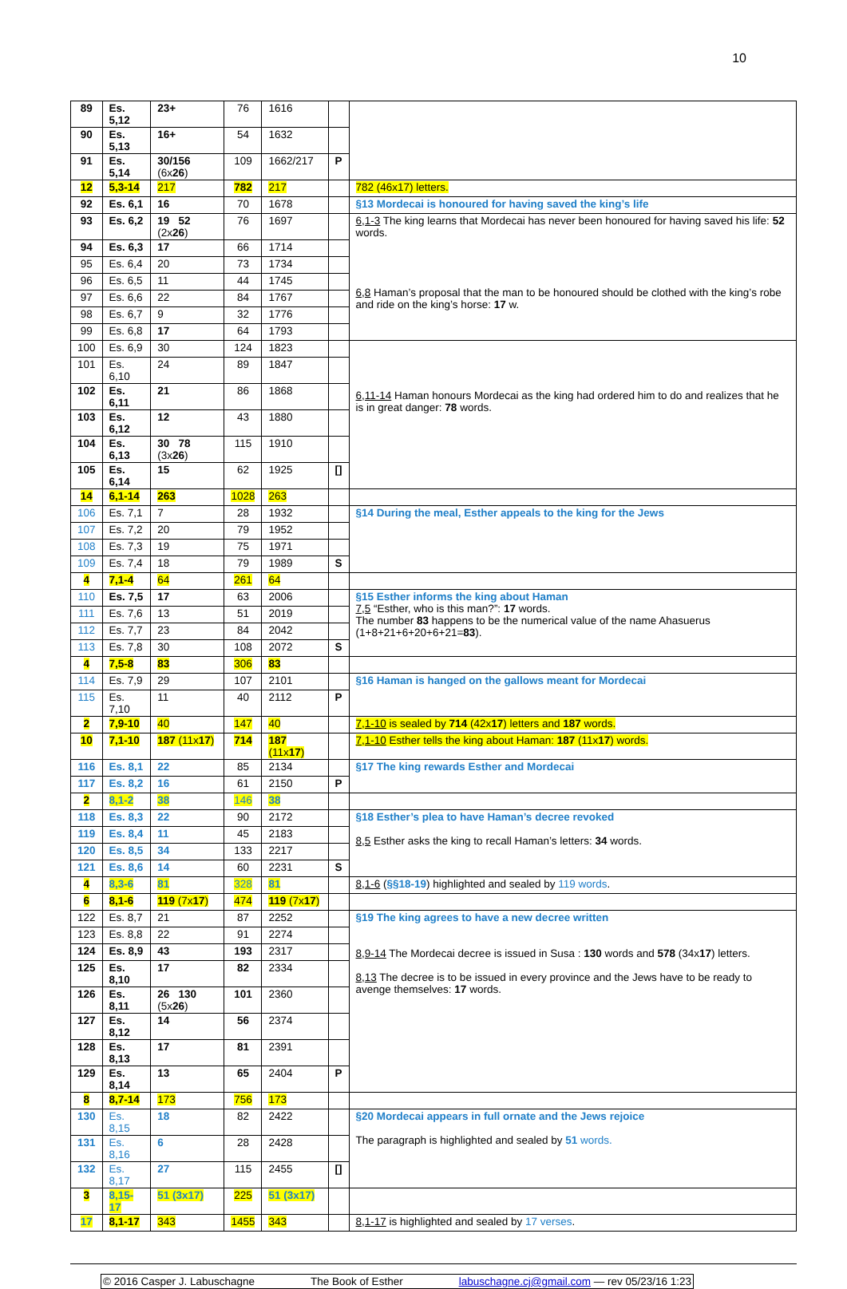10
| 89 | Es. 5,12 | 23+ | 76 | 1616 | | |
| 90 | Es. 5,13 | 16+ | 54 | 1632 | | |
| 91 | Es. 5,14 | 30/156 (6x 26 ) | 109 | 1662/217 | P | |
| 12 | 5,3-14 | 217 | 782 | 217 | | 782 (46x17) letters. |
| 92 | Es. 6,1 | 16 | 70 | 1678 | | §13 Mordecai is honoured for having saved the king’s life |
| 93 | Es. 6,2 | 19 52 (2x 26 ) | 76 | 1697 | | 6,1-3 The king learns that Mordecai has never been honoured for having saved his life: 52 words. 6,8 Haman’s proposal that the man to be honoured should be clothed with the king’s robe and ride on the king’s horse: 17 w. |
| 94 | Es. 6,3 | 17 | 66 | 1714 | | |
| 95 | Es. 6,4 | 20 | 73 | 1734 | | |
| 96 | Es. 6,5 | 11 | 44 | 1745 | | |
| 97 | Es. 6,6 | 22 | 84 | 1767 | | |
| 98 | Es. 6,7 | 9 | 32 | 1776 | | |
| 99 | Es. 6,8 | 17 | 64 | 1793 | | |
| 100 | Es. 6,9 | 30 | 124 | 1823 | | 6,11-14 Haman honours Mordecai as the king had ordered him to do and realizes that he is in great danger: 78 words. |
| 101 | Es. 6,10 | 24 | 89 | 1847 | | |
| 102 | Es. 6,11 | 21 | 86 | 1868 | | |
| 103 | Es. 6,12 | 12 | 43 | 1880 | | |
| 104 | Es. 6,13 | 30 78 (3x 26 ) | 115 | 1910 | | |
| 105 | Es. 6,14 | 15 | 62 | 1925 | [] | |
| 14 | 6,1-14 | 263 | 1028 | 263 | | |
| 106 | Es. 7,1 | 7 | 28 | 1932 | | §14 During the meal, Esther appeals to the king for the Jews |
| 107 | Es. 7,2 | 20 | 79 | 1952 | | |
| 108 | Es. 7,3 | 19 | 75 | 1971 | | |
| 109 | Es. 7,4 | 18 | 79 | 1989 | S | |
| 4 | 7,1-4 | 64 | 261 | 64 | | |
| 110 | Es. 7,5 | 17 | 63 | 2006 | | §15 Esther informs the king about Haman 7,5 “Esther, who is this man?”: 17 words. The number 83 happens to be the numerical value of the name Ahasuerus (1+8+21+6+20+6+21= 83 ). |
| 111 | Es. 7,6 | 13 | 51 | 2019 | | |
| 112 | Es. 7,7 | 23 | 84 | 2042 | | |
| 113 | Es. 7,8 | 30 | 108 | 2072 | S | |
| 4 | 7,5-8 | 83 | 306 | 83 | | |
| 114 | Es. 7,9 | 29 | 107 | 2101 | | §16 Haman is hanged on the gallows meant for Mordecai |
| 115 | Es. 7,10 | 11 | 40 | 2112 | P | |
| 2 | 7,9-10 | 40 | 147 | 40 | | 7,1-10 is sealed by 714 (42x 17 ) letters and 187 words. |
| 10 | 7,1-10 | 187 (11x 17 ) | 714 | 187 (11x 17 ) | | 7,1-10 Esther tells the king about Haman: 187 (11x 17 ) words. |
| 116 | Es. 8,1 | 22 | 85 | 2134 | | §17 The king rewards Esther and Mordecai |
| 117 | Es. 8,2 | 16 | 61 | 2150 | P | |
| 2 | 8,1-2 | 38 | 146 | 38 | | |
| 118 | Es. 8,3 | 22 | 90 | 2172 | | §18 Esther’s plea to have Haman’s decree revoked 8,5 Esther asks the king to recall Haman’s letters: 34 words. |
| 119 | Es. 8,4 | 11 | 45 | 2183 | | |
| 120 | Es. 8,5 | 34 | 133 | 2217 | | |
| 121 | Es. 8,6 | 14 | 60 | 2231 | S | |
| 4 | 8,3-6 | 81 | 328 | 81 | | 8,1-6 ( §§18-19 ) highlighted and sealed by 119 words . |
| 6 | 8,1-6 | 119 (7x 17 ) | 474 | 119 (7x 17 ) | | |
| 122 | Es. 8,7 | 21 | 87 | 2252 | | §19 The king agrees to have a new decree written 8,9-14 The Mordecai decree is issued in Susa : 130 words and 578 (34x 17 ) letters. 8,13 The decree is to be issued in every province and the Jews have to be ready to avenge themselves: 17 words. |
| 123 | Es. 8,8 | 22 | 91 | 2274 | | |
| 124 | Es. 8,9 | 43 | 193 | 2317 | | |
| 125 | Es. 8,10 | 17 | 82 | 2334 | | |
| 126 | Es. 8,11 | 26 130 (5x 26 ) | 101 | 2360 | | |
| 127 | Es. 8,12 | 14 | 56 | 2374 | | |
| 128 | Es. 8,13 | 17 | 81 | 2391 | | |
| 129 | Es. 8,14 | 13 | 65 | 2404 | P | |
| 8 | 8,7-14 | 173 | 756 | 173 | | |
| 130 | Es. 8,15 | 18 | 82 | 2422 | | §20 Mordecai appears in full ornate and the Jews rejoice The paragraph is highlighted and sealed by 51 words. |
| 131 | Es. 8,16 | 6 | 28 | 2428 | | |
| 132 | Es. 8,17 | 27 | 115 | 2455 | [] | |
| 3 | 8,15-17 | 51 (3x17) | 225 | 51 (3x17) | | |
| 17 | 8,1-17 | 343 | 1455 | 343 | | 8,1-17 is highlighted and sealed by 17 verses . |
© 2016 Casper J. Labuschagne The Book of Esther labuschagne.cj@gmail.com — rev 05/23/16 1:23